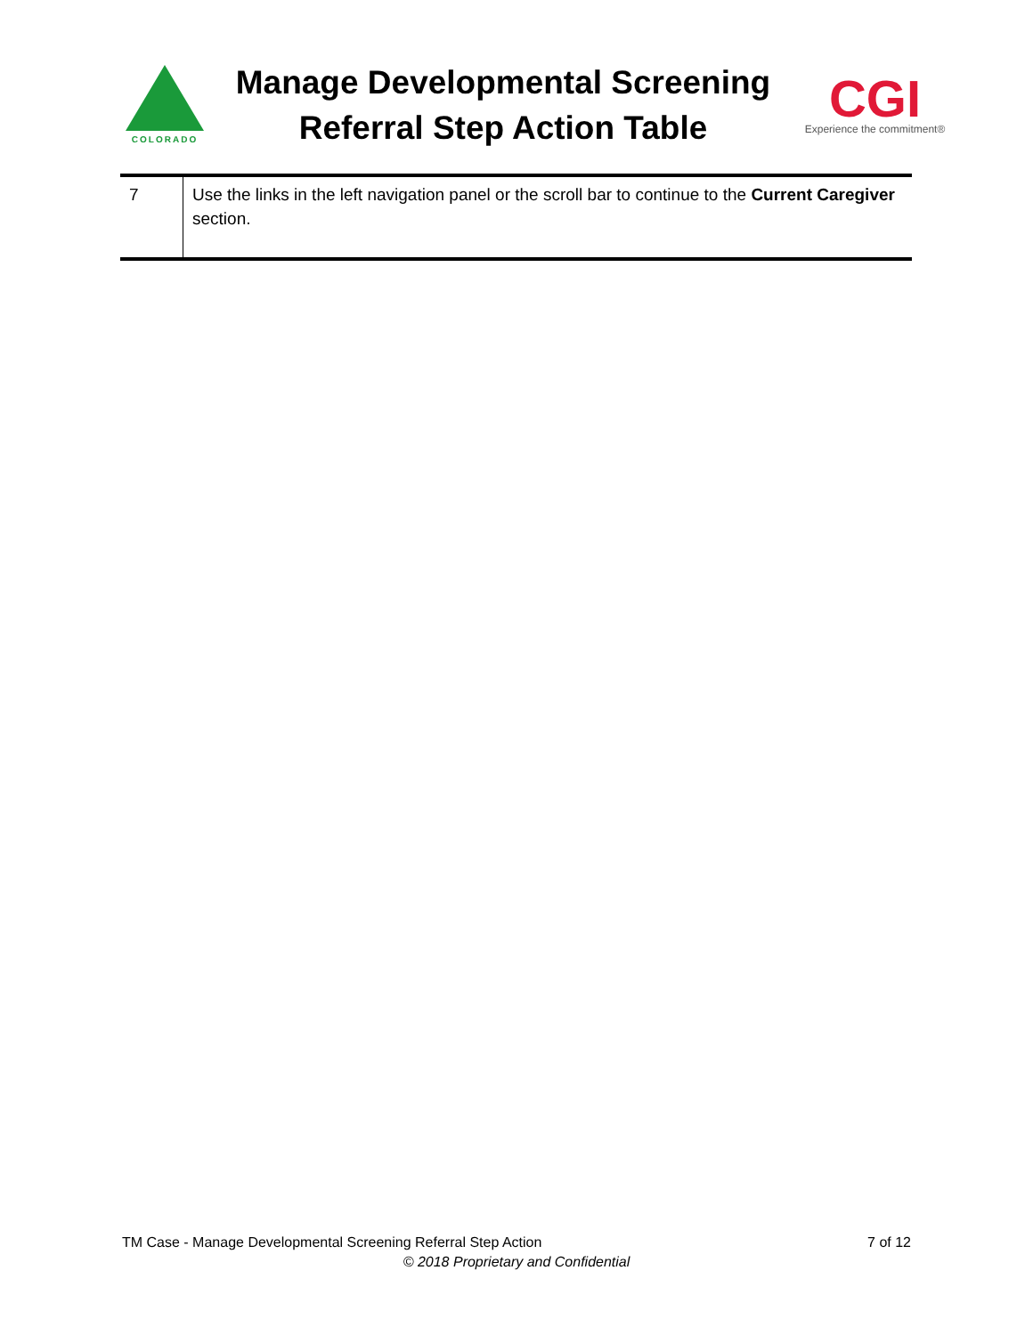COLORADO
Manage Developmental Screening
Referral Step Action Table
CGI
Experience the commitment®
| 7 | Use the links in the left navigation panel or the scroll bar to continue to the Current Caregiver section. |
7 of 12 TM Case - Manage Developmental Screening Referral Step Action
© 2018 Proprietary and Confidential